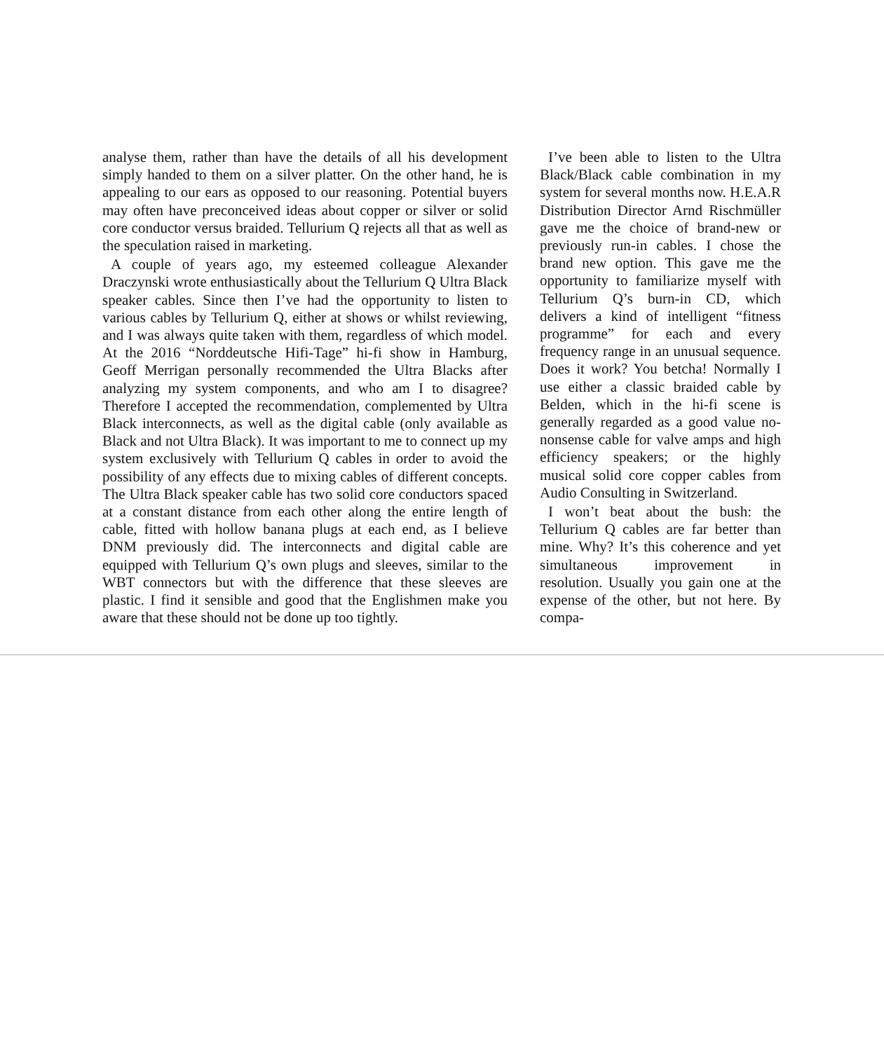analyse them, rather than have the details of all his development simply handed to them on a silver platter. On the other hand, he is appealing to our ears as opposed to our reasoning. Potential buyers may often have preconceived ideas about copper or silver or solid core conductor versus braided. Tellurium Q rejects all that as well as the speculation raised in marketing.
A couple of years ago, my esteemed colleague Alexander Draczynski wrote enthusiastically about the Tellurium Q Ultra Black speaker cables. Since then I’ve had the opportunity to listen to various cables by Tellurium Q, either at shows or whilst reviewing, and I was always quite taken with them, regardless of which model. At the 2016 “Norddeutsche Hifi-Tage” hi-fi show in Hamburg, Geoff Merrigan personally recommended the Ultra Blacks after analyzing my system components, and who am I to disagree? Therefore I accepted the recommendation, complemented by Ultra Black interconnects, as well as the digital cable (only available as Black and not Ultra Black). It was important to me to connect up my system exclusively with Tellurium Q cables in order to avoid the possibility of any effects due to mixing cables of different concepts. The Ultra Black speaker cable has two solid core conductors spaced at a constant distance from each other along the entire length of cable, fitted with hollow banana plugs at each end, as I believe DNM previously did. The interconnects and digital cable are equipped with Tellurium Q’s own plugs and sleeves, similar to the WBT connectors but with the difference that these sleeves are plastic. I find it sensible and good that the Englishmen make you aware that these should not be done up too tightly.
I’ve been able to listen to the Ultra Black/Black cable combination in my system for several months now. H.E.A.R Distribution Director Arnd Rischmüller gave me the choice of brand-new or previously run-in cables. I chose the brand new option. This gave me the opportunity to familiarize myself with Tellurium Q’s burn-in CD, which delivers a kind of intelligent “fitness programme” for each and every frequency range in an unusual sequence. Does it work? You betcha! Normally I use either a classic braided cable by Belden, which in the hi-fi scene is generally regarded as a good value no-nonsense cable for valve amps and high efficiency speakers; or the highly musical solid core copper cables from Audio Consulting in Switzerland.
I won’t beat about the bush: the Tellurium Q cables are far better than mine. Why? It’s this coherence and yet simultaneous improvement in resolution. Usually you gain one at the expense of the other, but not here. By compa-